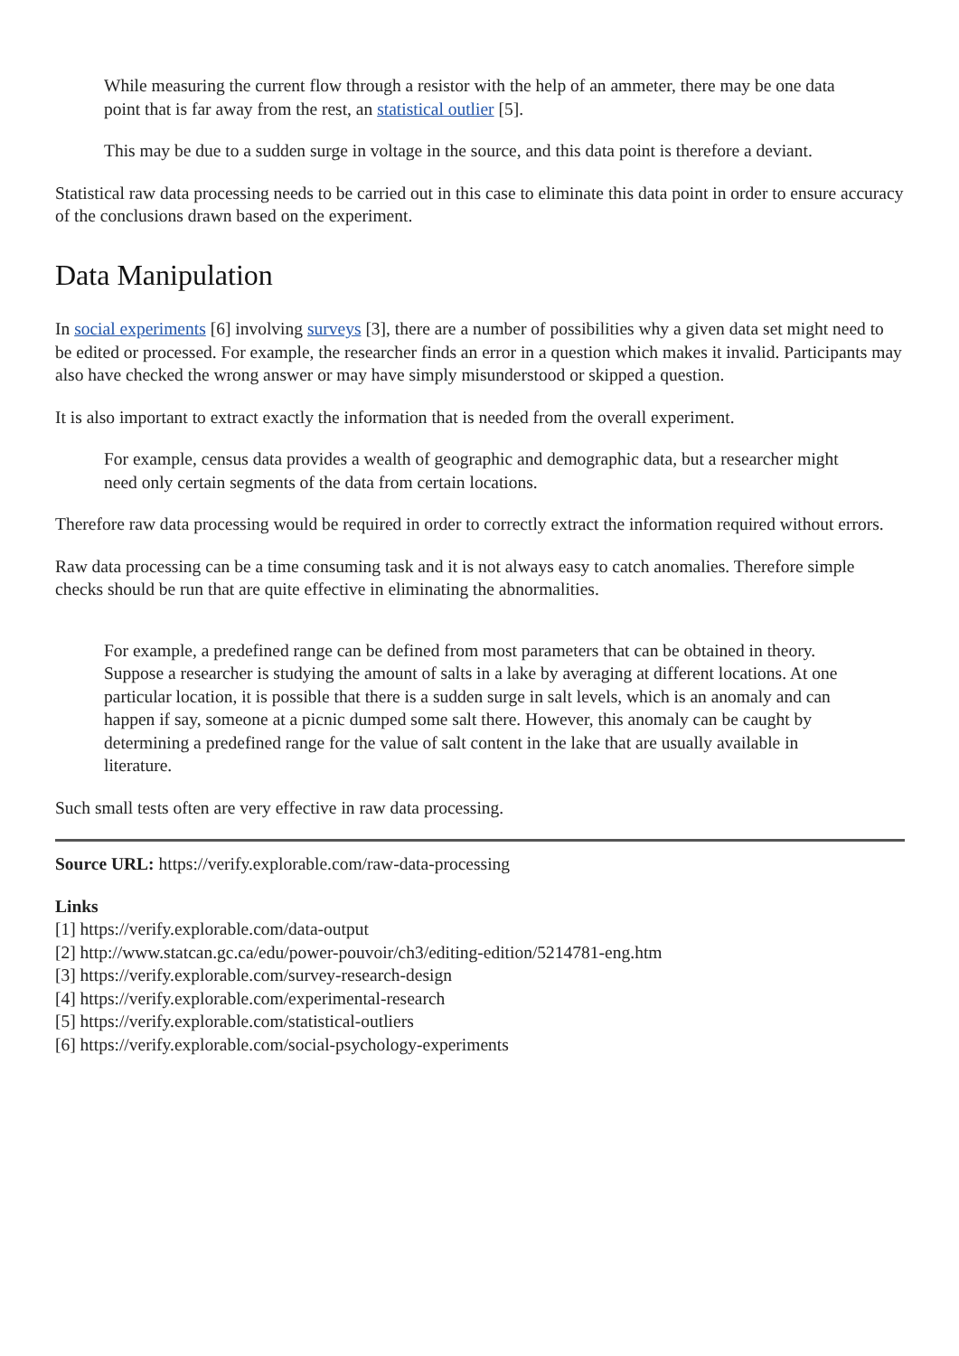While measuring the current flow through a resistor with the help of an ammeter, there may be one data point that is far away from the rest, an statistical outlier [5].
This may be due to a sudden surge in voltage in the source, and this data point is therefore a deviant.
Statistical raw data processing needs to be carried out in this case to eliminate this data point in order to ensure accuracy of the conclusions drawn based on the experiment.
Data Manipulation
In social experiments [6] involving surveys [3], there are a number of possibilities why a given data set might need to be edited or processed. For example, the researcher finds an error in a question which makes it invalid. Participants may also have checked the wrong answer or may have simply misunderstood or skipped a question.
It is also important to extract exactly the information that is needed from the overall experiment.
For example, census data provides a wealth of geographic and demographic data, but a researcher might need only certain segments of the data from certain locations.
Therefore raw data processing would be required in order to correctly extract the information required without errors.
Raw data processing can be a time consuming task and it is not always easy to catch anomalies. Therefore simple checks should be run that are quite effective in eliminating the abnormalities.
For example, a predefined range can be defined from most parameters that can be obtained in theory. Suppose a researcher is studying the amount of salts in a lake by averaging at different locations. At one particular location, it is possible that there is a sudden surge in salt levels, which is an anomaly and can happen if say, someone at a picnic dumped some salt there. However, this anomaly can be caught by determining a predefined range for the value of salt content in the lake that are usually available in literature.
Such small tests often are very effective in raw data processing.
Source URL: https://verify.explorable.com/raw-data-processing
Links
[1] https://verify.explorable.com/data-output
[2] http://www.statcan.gc.ca/edu/power-pouvoir/ch3/editing-edition/5214781-eng.htm
[3] https://verify.explorable.com/survey-research-design
[4] https://verify.explorable.com/experimental-research
[5] https://verify.explorable.com/statistical-outliers
[6] https://verify.explorable.com/social-psychology-experiments